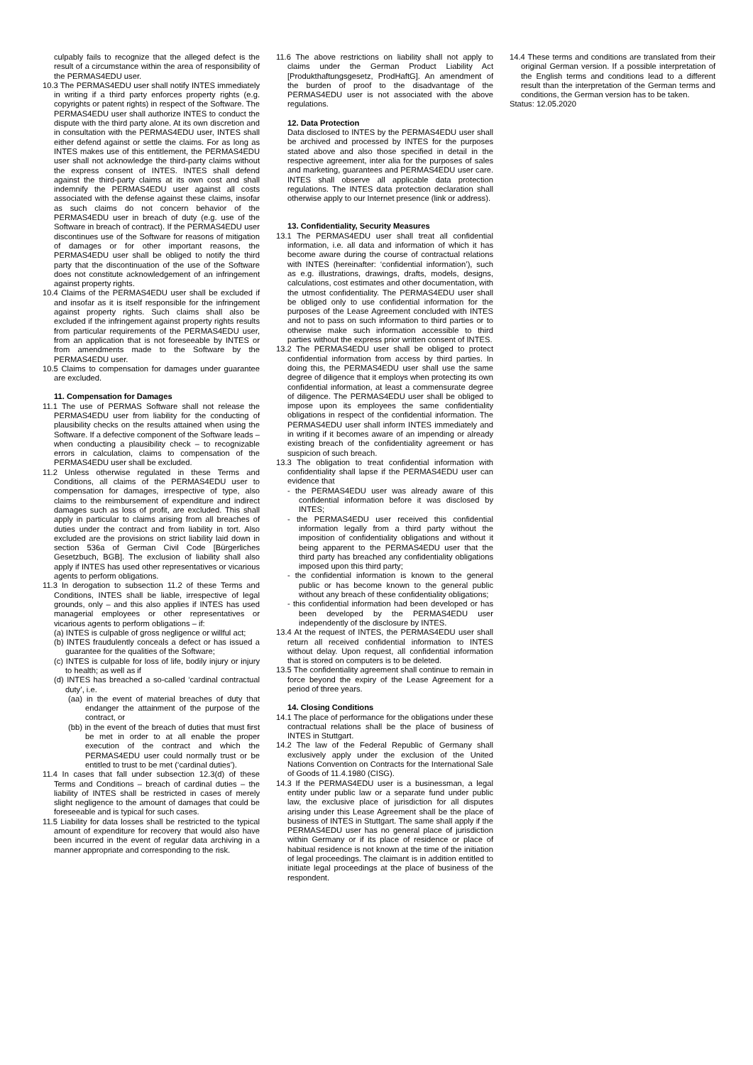culpably fails to recognize that the alleged defect is the result of a circumstance within the area of responsibility of the PERMAS4EDU user.
10.3 The PERMAS4EDU user shall notify INTES immediately in writing if a third party enforces property rights (e.g. copyrights or patent rights) in respect of the Software. The PERMAS4EDU user shall authorize INTES to conduct the dispute with the third party alone. At its own discretion and in consultation with the PERMAS4EDU user, INTES shall either defend against or settle the claims. For as long as INTES makes use of this entitlement, the PERMAS4EDU user shall not acknowledge the third-party claims without the express consent of INTES. INTES shall defend against the third-party claims at its own cost and shall indemnify the PERMAS4EDU user against all costs associated with the defense against these claims, insofar as such claims do not concern behavior of the PERMAS4EDU user in breach of duty (e.g. use of the Software in breach of contract). If the PERMAS4EDU user discontinues use of the Software for reasons of mitigation of damages or for other important reasons, the PERMAS4EDU user shall be obliged to notify the third party that the discontinuation of the use of the Software does not constitute acknowledgement of an infringement against property rights.
10.4 Claims of the PERMAS4EDU user shall be excluded if and insofar as it is itself responsible for the infringement against property rights. Such claims shall also be excluded if the infringement against property rights results from particular requirements of the PERMAS4EDU user, from an application that is not foreseeable by INTES or from amendments made to the Software by the PERMAS4EDU user.
10.5 Claims to compensation for damages under guarantee are excluded.
11. Compensation for Damages
11.1 The use of PERMAS Software shall not release the PERMAS4EDU user from liability for the conducting of plausibility checks on the results attained when using the Software. If a defective component of the Software leads – when conducting a plausibility check – to recognizable errors in calculation, claims to compensation of the PERMAS4EDU user shall be excluded.
11.2 Unless otherwise regulated in these Terms and Conditions, all claims of the PERMAS4EDU user to compensation for damages, irrespective of type, also claims to the reimbursement of expenditure and indirect damages such as loss of profit, are excluded. This shall apply in particular to claims arising from all breaches of duties under the contract and from liability in tort. Also excluded are the provisions on strict liability laid down in section 536a of German Civil Code [Bürgerliches Gesetzbuch, BGB]. The exclusion of liability shall also apply if INTES has used other representatives or vicarious agents to perform obligations.
11.3 In derogation to subsection 11.2 of these Terms and Conditions, INTES shall be liable, irrespective of legal grounds, only – and this also applies if INTES has used managerial employees or other representatives or vicarious agents to perform obligations – if:
(a) INTES is culpable of gross negligence or willful act;
(b) INTES fraudulently conceals a defect or has issued a guarantee for the qualities of the Software;
(c) INTES is culpable for loss of life, bodily injury or injury to health; as well as if
(d) INTES has breached a so-called ‘cardinal contractual duty’, i.e.
(aa) in the event of material breaches of duty that endanger the attainment of the purpose of the contract, or
(bb) in the event of the breach of duties that must first be met in order to at all enable the proper execution of the contract and which the PERMAS4EDU user could normally trust or be entitled to trust to be met (‘cardinal duties’).
11.4 In cases that fall under subsection 12.3(d) of these Terms and Conditions – breach of cardinal duties – the liability of INTES shall be restricted in cases of merely slight negligence to the amount of damages that could be foreseeable and is typical for such cases.
11.5 Liability for data losses shall be restricted to the typical amount of expenditure for recovery that would also have been incurred in the event of regular data archiving in a manner appropriate and corresponding to the risk.
11.6 The above restrictions on liability shall not apply to claims under the German Product Liability Act [Produkthaftungsgesetz, ProdHaftG]. An amendment of the burden of proof to the disadvantage of the PERMAS4EDU user is not associated with the above regulations.
12. Data Protection
Data disclosed to INTES by the PERMAS4EDU user shall be archived and processed by INTES for the purposes stated above and also those specified in detail in the respective agreement, inter alia for the purposes of sales and marketing, guarantees and PERMAS4EDU user care. INTES shall observe all applicable data protection regulations. The INTES data protection declaration shall otherwise apply to our Internet presence (link or address).
13. Confidentiality, Security Measures
13.1 The PERMAS4EDU user shall treat all confidential information, i.e. all data and information of which it has become aware during the course of contractual relations with INTES (hereinafter: ‘confidential information’), such as e.g. illustrations, drawings, drafts, models, designs, calculations, cost estimates and other documentation, with the utmost confidentiality. The PERMAS4EDU user shall be obliged only to use confidential information for the purposes of the Lease Agreement concluded with INTES and not to pass on such information to third parties or to otherwise make such information accessible to third parties without the express prior written consent of INTES.
13.2 The PERMAS4EDU user shall be obliged to protect confidential information from access by third parties. In doing this, the PERMAS4EDU user shall use the same degree of diligence that it employs when protecting its own confidential information, at least a commensurate degree of diligence. The PERMAS4EDU user shall be obliged to impose upon its employees the same confidentiality obligations in respect of the confidential information. The PERMAS4EDU user shall inform INTES immediately and in writing if it becomes aware of an impending or already existing breach of the confidentiality agreement or has suspicion of such breach.
13.3 The obligation to treat confidential information with confidentiality shall lapse if the PERMAS4EDU user can evidence that
- the PERMAS4EDU user was already aware of this confidential information before it was disclosed by INTES;
- the PERMAS4EDU user received this confidential information legally from a third party without the imposition of confidentiality obligations and without it being apparent to the PERMAS4EDU user that the third party has breached any confidentiality obligations imposed upon this third party;
- the confidential information is known to the general public or has become known to the general public without any breach of these confidentiality obligations;
- this confidential information had been developed or has been developed by the PERMAS4EDU user independently of the disclosure by INTES.
13.4 At the request of INTES, the PERMAS4EDU user shall return all received confidential information to INTES without delay. Upon request, all confidential information that is stored on computers is to be deleted.
13.5 The confidentiality agreement shall continue to remain in force beyond the expiry of the Lease Agreement for a period of three years.
14. Closing Conditions
14.1 The place of performance for the obligations under these contractual relations shall be the place of business of INTES in Stuttgart.
14.2 The law of the Federal Republic of Germany shall exclusively apply under the exclusion of the United Nations Convention on Contracts for the International Sale of Goods of 11.4.1980 (CISG).
14.3 If the PERMAS4EDU user is a businessman, a legal entity under public law or a separate fund under public law, the exclusive place of jurisdiction for all disputes arising under this Lease Agreement shall be the place of business of INTES in Stuttgart. The same shall apply if the PERMAS4EDU user has no general place of jurisdiction within Germany or if its place of residence or place of habitual residence is not known at the time of the initiation of legal proceedings. The claimant is in addition entitled to initiate legal proceedings at the place of business of the respondent.
14.4 These terms and conditions are translated from their original German version. If a possible interpretation of the English terms and conditions lead to a different result than the interpretation of the German terms and conditions, the German version has to be taken.
Status: 12.05.2020